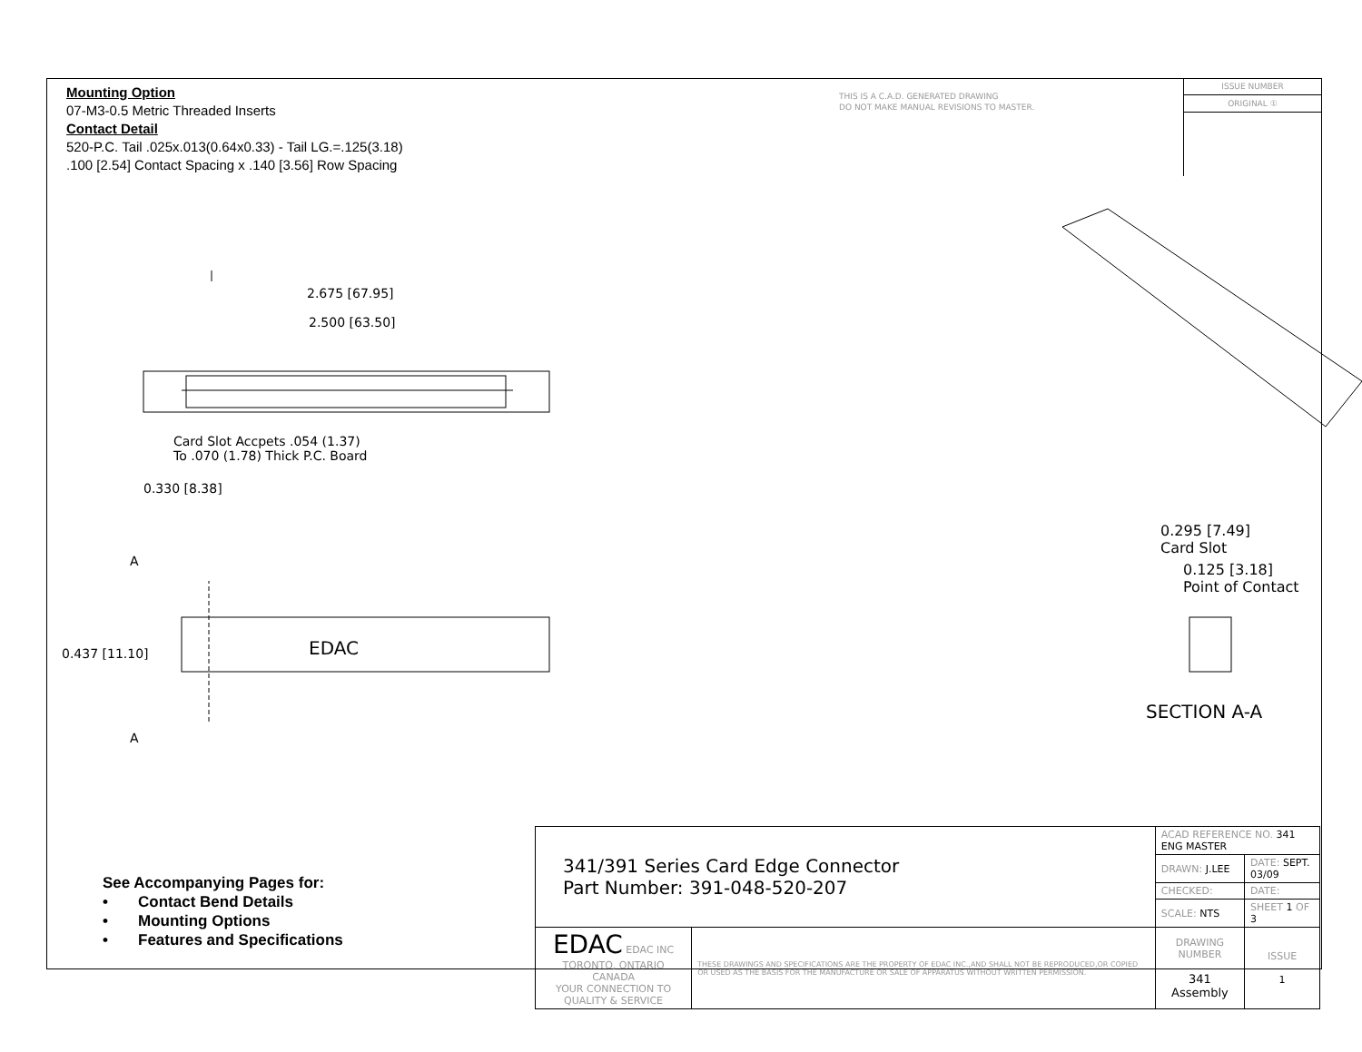Mounting Option
07-M3-0.5 Metric Threaded Inserts
Contact Detail
520-P.C. Tail .025x.013(0.64x0.33) - Tail LG.=.125(3.18)
.100 [2.54] Contact Spacing x .140 [3.56] Row Spacing
THIS IS A C.A.D. GENERATED DRAWING
DO NOT MAKE MANUAL REVISIONS TO MASTER.
ISSUE NUMBER
ORIGINAL ①
2.675 [67.95]
2.500 [63.50]
Card Slot Accpets .054 (1.37)
To .070 (1.78) Thick P.C. Board
0.330 [8.38]
A
0.437 [11.10] EDAC
A
0.295 [7.49]
Card Slot
0.125 [3.18]
Point of Contact
SECTION A-A
See Accompanying Pages for:
• Contact Bend Details
• Mounting Options
• Features and Specifications
| 341/391 Series Card Edge Connector Part Number: 391-048-520-207 | | ACAD REFERENCE NO. 341 ENG MASTER | | |
| | | DRAWN: J.LEE | DATE: SEPT. 03/09 | |
| | | CHECKED: | DATE: | |
| | | SCALE: NTS | SHEET 1 OF 3 | |
| EDAC EDAC INC TORONTO, ONTARIO CANADA YOUR CONNECTION TO QUALITY & SERVICE | THESE DRAWINGS AND SPECIFICATIONS ARE THE PROPERTY OF EDAC INC.,AND SHALL NOT BE REPRODUCED,OR COPIED OR USED AS THE BASIS FOR THE MANUFACTURE OR SALE OF APPARATUS WITHOUT WRITTEN PERMISSION. | DRAWING NUMBER 341 Assembly | | ISSUE 1 |